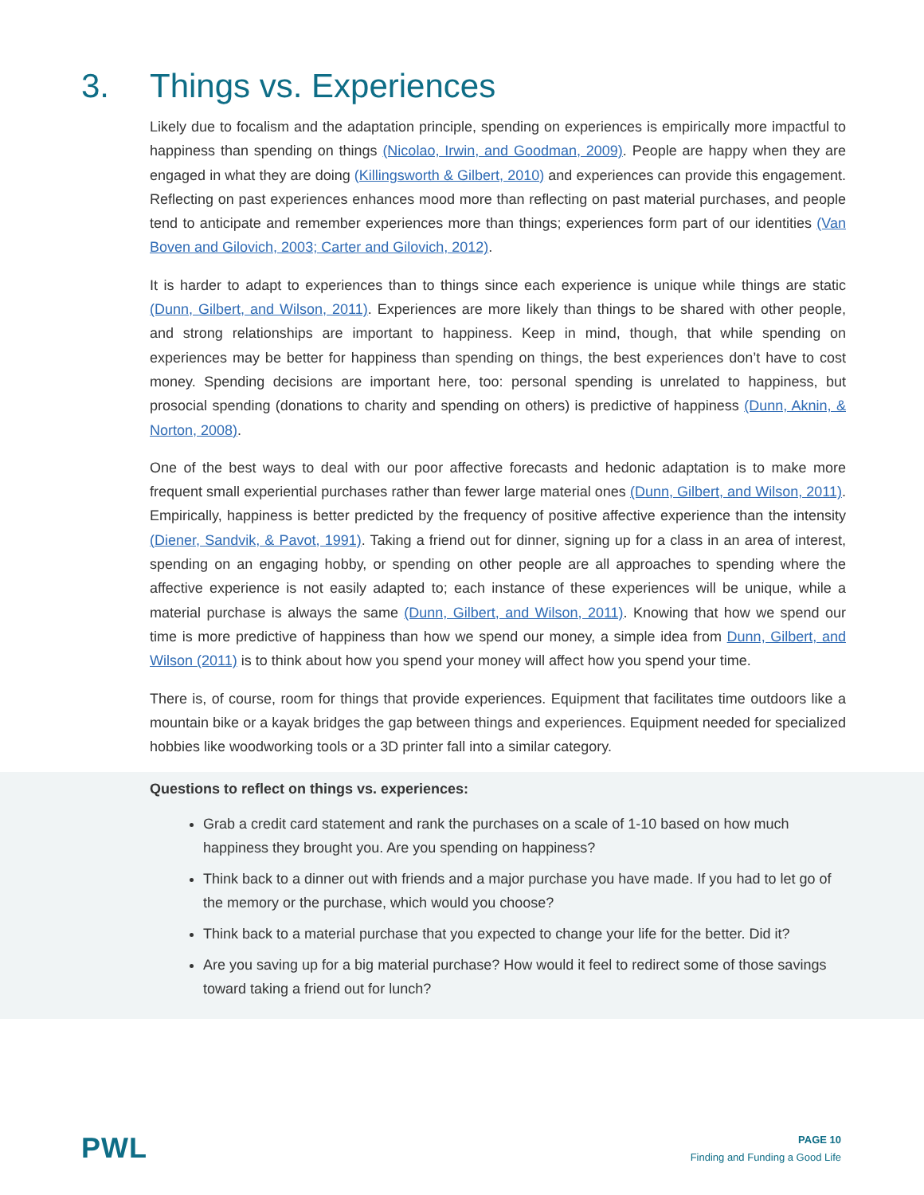3. Things vs. Experiences
Likely due to focalism and the adaptation principle, spending on experiences is empirically more impactful to happiness than spending on things (Nicolao, Irwin, and Goodman, 2009). People are happy when they are engaged in what they are doing (Killingsworth & Gilbert, 2010) and experiences can provide this engagement. Reflecting on past experiences enhances mood more than reflecting on past material purchases, and people tend to anticipate and remember experiences more than things; experiences form part of our identities (Van Boven and Gilovich, 2003; Carter and Gilovich, 2012).
It is harder to adapt to experiences than to things since each experience is unique while things are static (Dunn, Gilbert, and Wilson, 2011). Experiences are more likely than things to be shared with other people, and strong relationships are important to happiness. Keep in mind, though, that while spending on experiences may be better for happiness than spending on things, the best experiences don’t have to cost money. Spending decisions are important here, too: personal spending is unrelated to happiness, but prosocial spending (donations to charity and spending on others) is predictive of happiness (Dunn, Aknin, & Norton, 2008).
One of the best ways to deal with our poor affective forecasts and hedonic adaptation is to make more frequent small experiential purchases rather than fewer large material ones (Dunn, Gilbert, and Wilson, 2011). Empirically, happiness is better predicted by the frequency of positive affective experience than the intensity (Diener, Sandvik, & Pavot, 1991). Taking a friend out for dinner, signing up for a class in an area of interest, spending on an engaging hobby, or spending on other people are all approaches to spending where the affective experience is not easily adapted to; each instance of these experiences will be unique, while a material purchase is always the same (Dunn, Gilbert, and Wilson, 2011). Knowing that how we spend our time is more predictive of happiness than how we spend our money, a simple idea from Dunn, Gilbert, and Wilson (2011) is to think about how you spend your money will affect how you spend your time.
There is, of course, room for things that provide experiences. Equipment that facilitates time outdoors like a mountain bike or a kayak bridges the gap between things and experiences. Equipment needed for specialized hobbies like woodworking tools or a 3D printer fall into a similar category.
Questions to reflect on things vs. experiences:
Grab a credit card statement and rank the purchases on a scale of 1-10 based on how much happiness they brought you. Are you spending on happiness?
Think back to a dinner out with friends and a major purchase you have made. If you had to let go of the memory or the purchase, which would you choose?
Think back to a material purchase that you expected to change your life for the better. Did it?
Are you saving up for a big material purchase? How would it feel to redirect some of those savings toward taking a friend out for lunch?
PWL
PAGE 10
Finding and Funding a Good Life